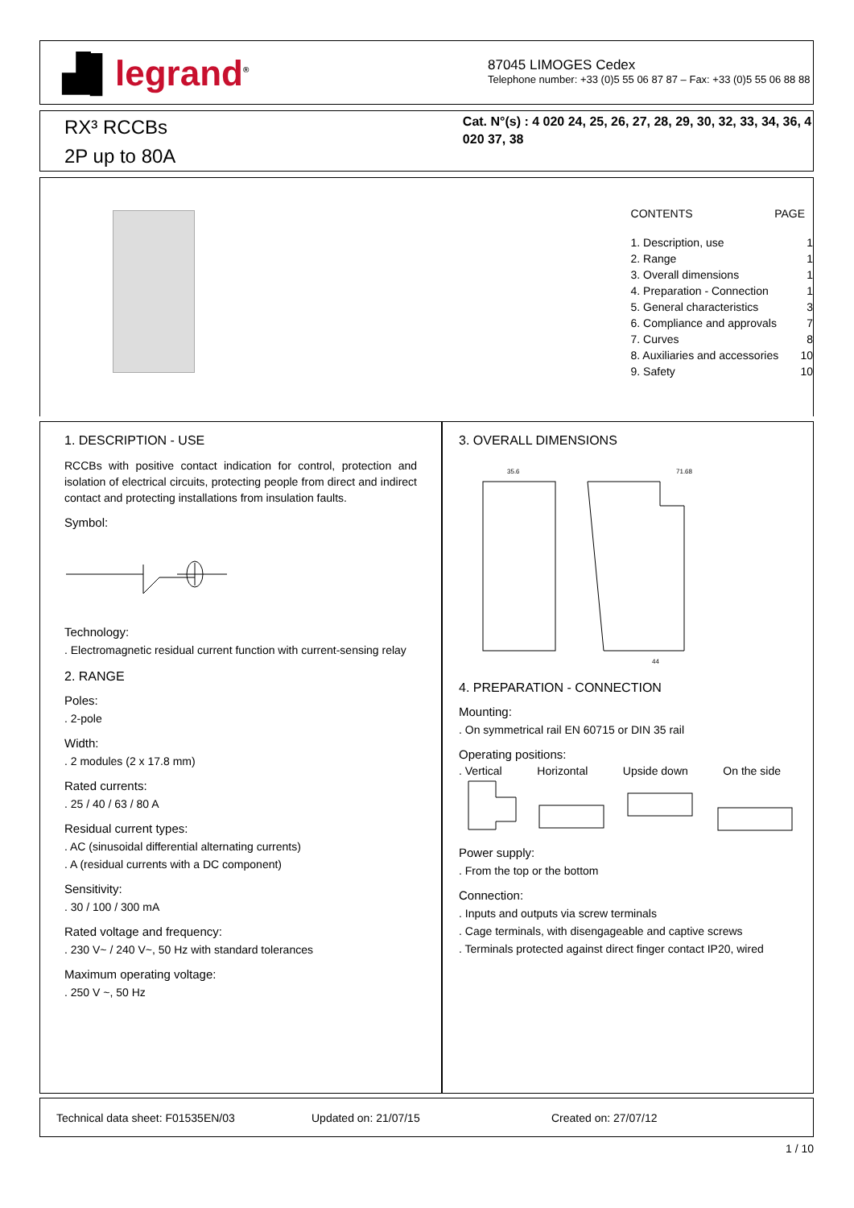▟▌legrand<sup>®</sup>
87045 LIMOGES Cedex
Telephone number: +33 (0)5 55 06 87 87 – Fax: +33 (0)5 55 06 88 88
RX³ RCCBs
2P up to 80A
Cat. N°(s) : 4 020 24, 25, 26, 27, 28, 29, 30, 32, 33, 34, 36, 4 020 37, 38
CONTENTS PAGE
1. Description, use 1
2. Range 1
3. Overall dimensions 1
4. Preparation - Connection 1
5. General characteristics 3
6. Compliance and approvals 7
7. Curves 8
8. Auxiliaries and accessories 10
9. Safety 10
1. DESCRIPTION - USE
RCCBs with positive contact indication for control, protection and isolation of electrical circuits, protecting people from direct and indirect contact and protecting installations from insulation faults.
Symbol:
Technology:
. Electromagnetic residual current function with current-sensing relay
2. RANGE
Poles:
. 2-pole
Width:
. 2 modules (2 x 17.8 mm)
Rated currents:
. 25 / 40 / 63 / 80 A
Residual current types:
. AC (sinusoidal differential alternating currents)
. A (residual currents with a DC component)
Sensitivity:
. 30 / 100 / 300 mA
Rated voltage and frequency:
. 230 V~ / 240 V~, 50 Hz with standard tolerances
Maximum operating voltage:
. 250 V ~, 50 Hz
3. OVERALL DIMENSIONS
35.6
71.68
44
4. PREPARATION - CONNECTION
Mounting:
. On symmetrical rail EN 60715 or DIN 35 rail
Operating positions:
. Vertical Horizontal Upside down On the side
Power supply:
. From the top or the bottom
Connection:
. Inputs and outputs via screw terminals
. Cage terminals, with disengageable and captive screws
. Terminals protected against direct finger contact IP20, wired
Technical data sheet: F01535EN/03 Updated on: 21/07/15 Created on: 27/07/12
1 / 10